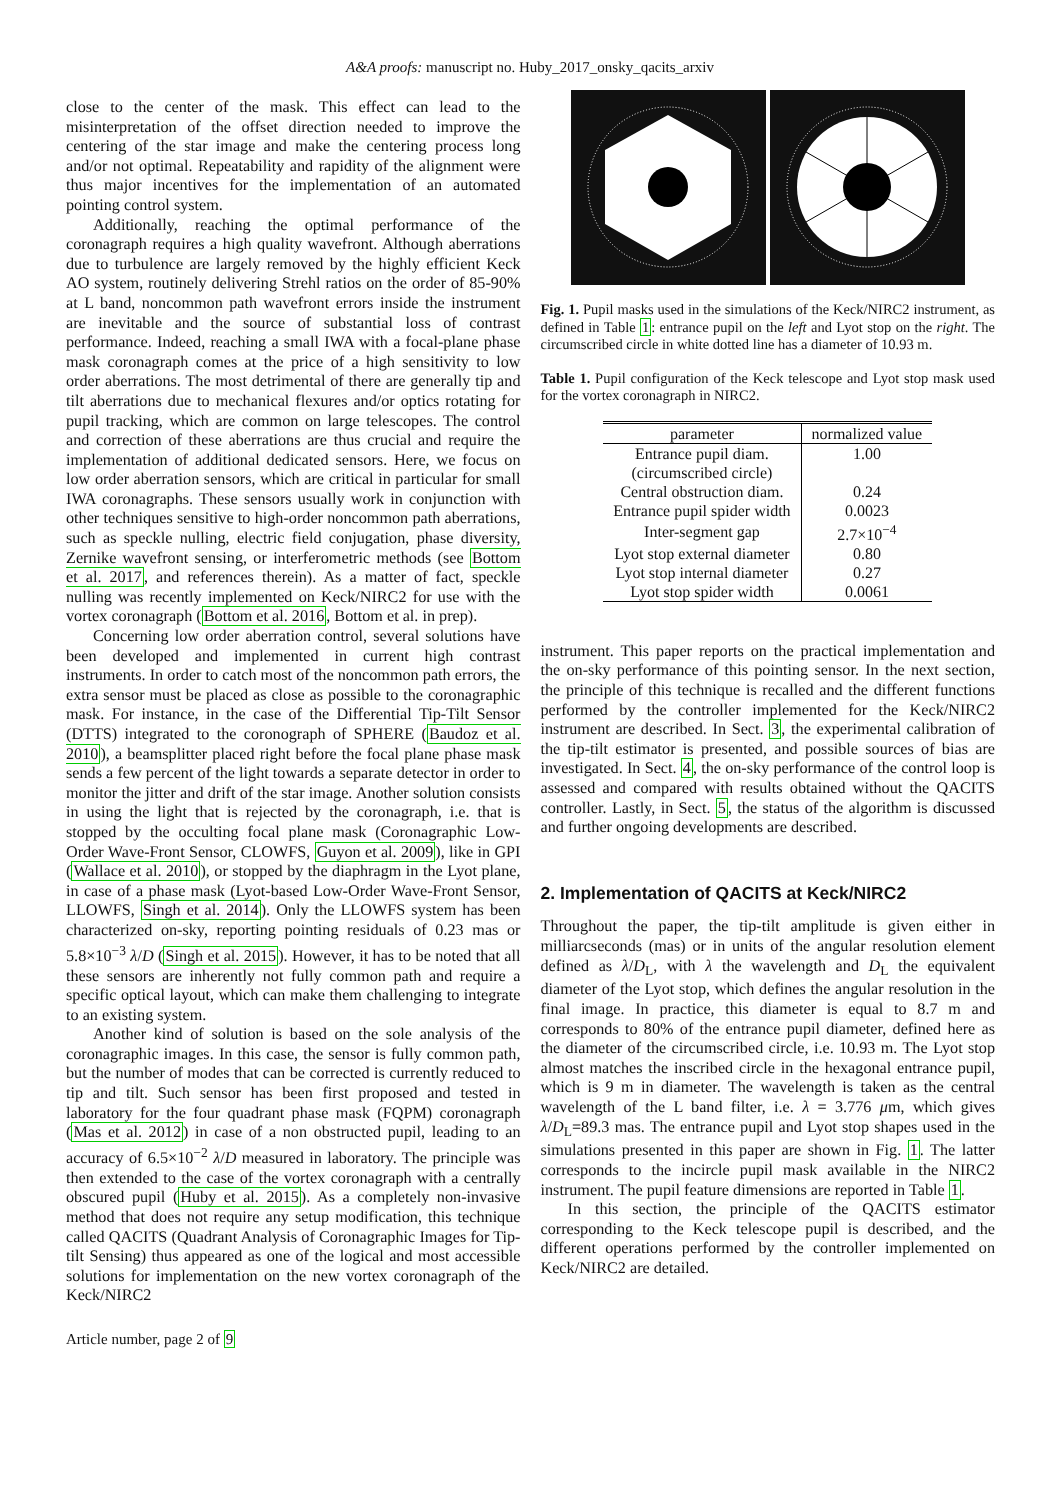A&A proofs: manuscript no. Huby_2017_onsky_qacits_arxiv
close to the center of the mask. This effect can lead to the misinterpretation of the offset direction needed to improve the centering of the star image and make the centering process long and/or not optimal. Repeatability and rapidity of the alignment were thus major incentives for the implementation of an automated pointing control system.
Additionally, reaching the optimal performance of the coronagraph requires a high quality wavefront. Although aberrations due to turbulence are largely removed by the highly efficient Keck AO system, routinely delivering Strehl ratios on the order of 85-90% at L band, noncommon path wavefront errors inside the instrument are inevitable and the source of substantial loss of contrast performance. Indeed, reaching a small IWA with a focal-plane phase mask coronagraph comes at the price of a high sensitivity to low order aberrations. The most detrimental of there are generally tip and tilt aberrations due to mechanical flexures and/or optics rotating for pupil tracking, which are common on large telescopes. The control and correction of these aberrations are thus crucial and require the implementation of additional dedicated sensors. Here, we focus on low order aberration sensors, which are critical in particular for small IWA coronagraphs. These sensors usually work in conjunction with other techniques sensitive to high-order noncommon path aberrations, such as speckle nulling, electric field conjugation, phase diversity, Zernike wavefront sensing, or interferometric methods (see Bottom et al. 2017, and references therein). As a matter of fact, speckle nulling was recently implemented on Keck/NIRC2 for use with the vortex coronagraph (Bottom et al. 2016, Bottom et al. in prep).
Concerning low order aberration control, several solutions have been developed and implemented in current high contrast instruments. In order to catch most of the noncommon path errors, the extra sensor must be placed as close as possible to the coronagraphic mask. For instance, in the case of the Differential Tip-Tilt Sensor (DTTS) integrated to the coronograph of SPHERE (Baudoz et al. 2010), a beamsplitter placed right before the focal plane phase mask sends a few percent of the light towards a separate detector in order to monitor the jitter and drift of the star image. Another solution consists in using the light that is rejected by the coronagraph, i.e. that is stopped by the occulting focal plane mask (Coronagraphic Low-Order Wave-Front Sensor, CLOWFS, Guyon et al. 2009), like in GPI (Wallace et al. 2010), or stopped by the diaphragm in the Lyot plane, in case of a phase mask (Lyot-based Low-Order Wave-Front Sensor, LLOWFS, Singh et al. 2014). Only the LLOWFS system has been characterized on-sky, reporting pointing residuals of 0.23 mas or 5.8×10<sup>−3</sup> λ/D (Singh et al. 2015). However, it has to be noted that all these sensors are inherently not fully common path and require a specific optical layout, which can make them challenging to integrate to an existing system.
Another kind of solution is based on the sole analysis of the coronagraphic images. In this case, the sensor is fully common path, but the number of modes that can be corrected is currently reduced to tip and tilt. Such sensor has been first proposed and tested in laboratory for the four quadrant phase mask (FQPM) coronagraph (Mas et al. 2012) in case of a non obstructed pupil, leading to an accuracy of 6.5×10<sup>−2</sup> λ/D measured in laboratory. The principle was then extended to the case of the vortex coronagraph with a centrally obscured pupil (Huby et al. 2015). As a completely non-invasive method that does not require any setup modification, this technique called QACITS (Quadrant Analysis of Coronagraphic Images for Tip-tilt Sensing) thus appeared as one of the logical and most accessible solutions for implementation on the new vortex coronagraph of the Keck/NIRC2
Fig. 1. Pupil masks used in the simulations of the Keck/NIRC2 instrument, as defined in Table 1: entrance pupil on the left and Lyot stop on the right. The circumscribed circle in white dotted line has a diameter of 10.93 m.
Table 1. Pupil configuration of the Keck telescope and Lyot stop mask used for the vortex coronagraph in NIRC2.
| parameter | normalized value |
| --- | --- |
| Entrance pupil diam. (circumscribed circle) | 1.00 |
| Central obstruction diam. | 0.24 |
| Entrance pupil spider width | 0.0023 |
| Inter-segment gap | 2.7×10<sup>−4</sup> |
| Lyot stop external diameter | 0.80 |
| Lyot stop internal diameter | 0.27 |
| Lyot stop spider width | 0.0061 |
instrument. This paper reports on the practical implementation and the on-sky performance of this pointing sensor. In the next section, the principle of this technique is recalled and the different functions performed by the controller implemented for the Keck/NIRC2 instrument are described. In Sect. 3, the experimental calibration of the tip-tilt estimator is presented, and possible sources of bias are investigated. In Sect. 4, the on-sky performance of the control loop is assessed and compared with results obtained without the QACITS controller. Lastly, in Sect. 5, the status of the algorithm is discussed and further ongoing developments are described.
2. Implementation of QACITS at Keck/NIRC2
Throughout the paper, the tip-tilt amplitude is given either in milliarcseconds (mas) or in units of the angular resolution element defined as λ/D<sub>L</sub>, with λ the wavelength and D<sub>L</sub> the equivalent diameter of the Lyot stop, which defines the angular resolution in the final image. In practice, this diameter is equal to 8.7 m and corresponds to 80% of the entrance pupil diameter, defined here as the diameter of the circumscribed circle, i.e. 10.93 m. The Lyot stop almost matches the inscribed circle in the hexagonal entrance pupil, which is 9 m in diameter. The wavelength is taken as the central wavelength of the L band filter, i.e. λ = 3.776 μm, which gives λ/D<sub>L</sub>=89.3 mas. The entrance pupil and Lyot stop shapes used in the simulations presented in this paper are shown in Fig. 1. The latter corresponds to the incircle pupil mask available in the NIRC2 instrument. The pupil feature dimensions are reported in Table 1.
In this section, the principle of the QACITS estimator corresponding to the Keck telescope pupil is described, and the different operations performed by the controller implemented on Keck/NIRC2 are detailed.
Article number, page 2 of 9